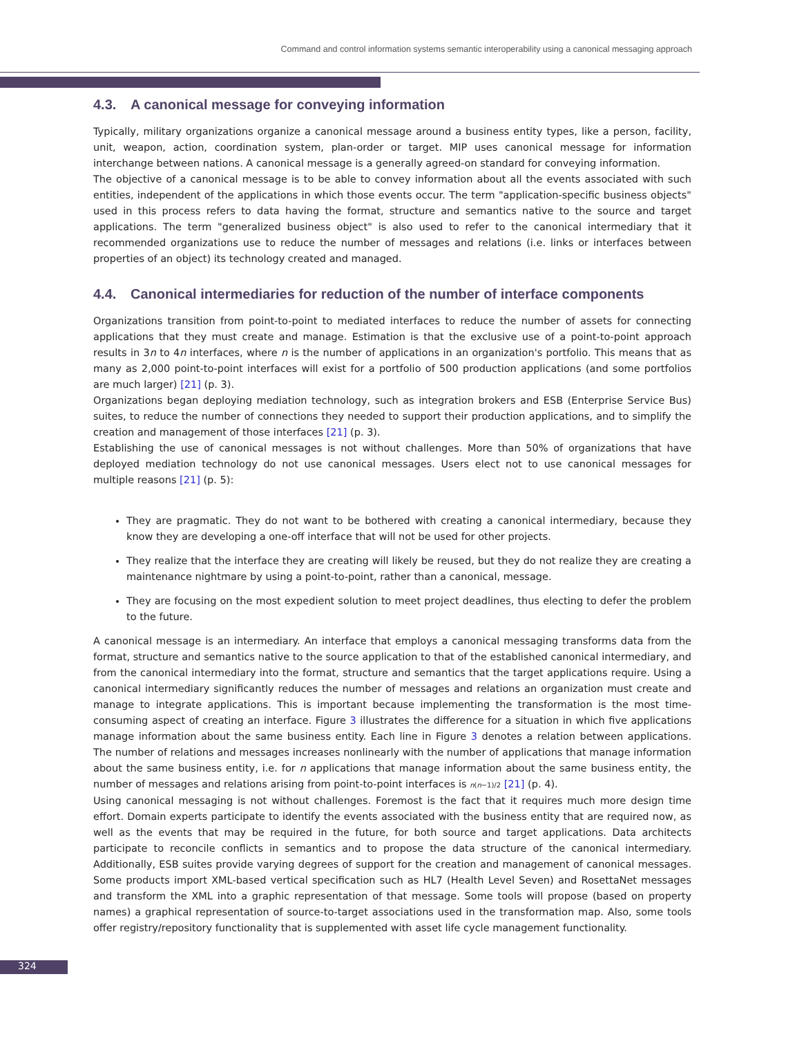Command and control information systems semantic interoperability using a canonical messaging approach
4.3. A canonical message for conveying information
Typically, military organizations organize a canonical message around a business entity types, like a person, facility, unit, weapon, action, coordination system, plan-order or target. MIP uses canonical message for information interchange between nations. A canonical message is a generally agreed-on standard for conveying information.
The objective of a canonical message is to be able to convey information about all the events associated with such entities, independent of the applications in which those events occur. The term "application-specific business objects" used in this process refers to data having the format, structure and semantics native to the source and target applications. The term "generalized business object" is also used to refer to the canonical intermediary that it recommended organizations use to reduce the number of messages and relations (i.e. links or interfaces between properties of an object) its technology created and managed.
4.4. Canonical intermediaries for reduction of the number of interface components
Organizations transition from point-to-point to mediated interfaces to reduce the number of assets for connecting applications that they must create and manage. Estimation is that the exclusive use of a point-to-point approach results in 3n to 4n interfaces, where n is the number of applications in an organization's portfolio. This means that as many as 2,000 point-to-point interfaces will exist for a portfolio of 500 production applications (and some portfolios are much larger) [21] (p. 3).
Organizations began deploying mediation technology, such as integration brokers and ESB (Enterprise Service Bus) suites, to reduce the number of connections they needed to support their production applications, and to simplify the creation and management of those interfaces [21] (p. 3).
Establishing the use of canonical messages is not without challenges. More than 50% of organizations that have deployed mediation technology do not use canonical messages. Users elect not to use canonical messages for multiple reasons [21] (p. 5):
They are pragmatic. They do not want to be bothered with creating a canonical intermediary, because they know they are developing a one-off interface that will not be used for other projects.
They realize that the interface they are creating will likely be reused, but they do not realize they are creating a maintenance nightmare by using a point-to-point, rather than a canonical, message.
They are focusing on the most expedient solution to meet project deadlines, thus electing to defer the problem to the future.
A canonical message is an intermediary. An interface that employs a canonical messaging transforms data from the format, structure and semantics native to the source application to that of the established canonical intermediary, and from the canonical intermediary into the format, structure and semantics that the target applications require. Using a canonical intermediary significantly reduces the number of messages and relations an organization must create and manage to integrate applications. This is important because implementing the transformation is the most time-consuming aspect of creating an interface. Figure 3 illustrates the difference for a situation in which five applications manage information about the same business entity. Each line in Figure 3 denotes a relation between applications. The number of relations and messages increases nonlinearly with the number of applications that manage information about the same business entity, i.e. for n applications that manage information about the same business entity, the number of messages and relations arising from point-to-point interfaces is n(n−1)/2 [21] (p. 4).
Using canonical messaging is not without challenges. Foremost is the fact that it requires much more design time effort. Domain experts participate to identify the events associated with the business entity that are required now, as well as the events that may be required in the future, for both source and target applications. Data architects participate to reconcile conflicts in semantics and to propose the data structure of the canonical intermediary. Additionally, ESB suites provide varying degrees of support for the creation and management of canonical messages. Some products import XML-based vertical specification such as HL7 (Health Level Seven) and RosettaNet messages and transform the XML into a graphic representation of that message. Some tools will propose (based on property names) a graphical representation of source-to-target associations used in the transformation map. Also, some tools offer registry/repository functionality that is supplemented with asset life cycle management functionality.
324